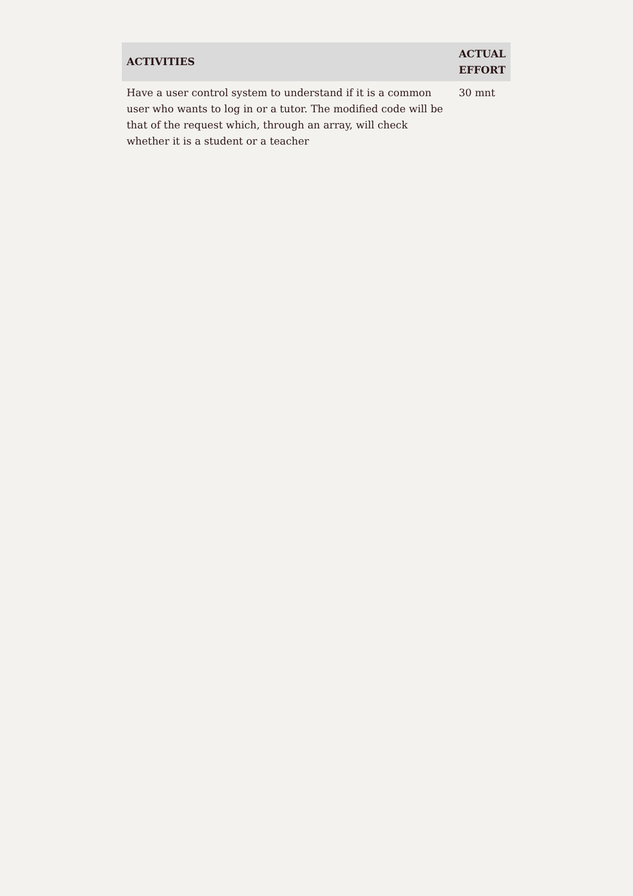| ACTIVITIES | ACTUAL EFFORT |
| --- | --- |
| Have a user control system to understand if it is a common user who wants to log in or a tutor. The modified code will be that of the request which, through an array, will check whether it is a student or a teacher | 30 mnt |